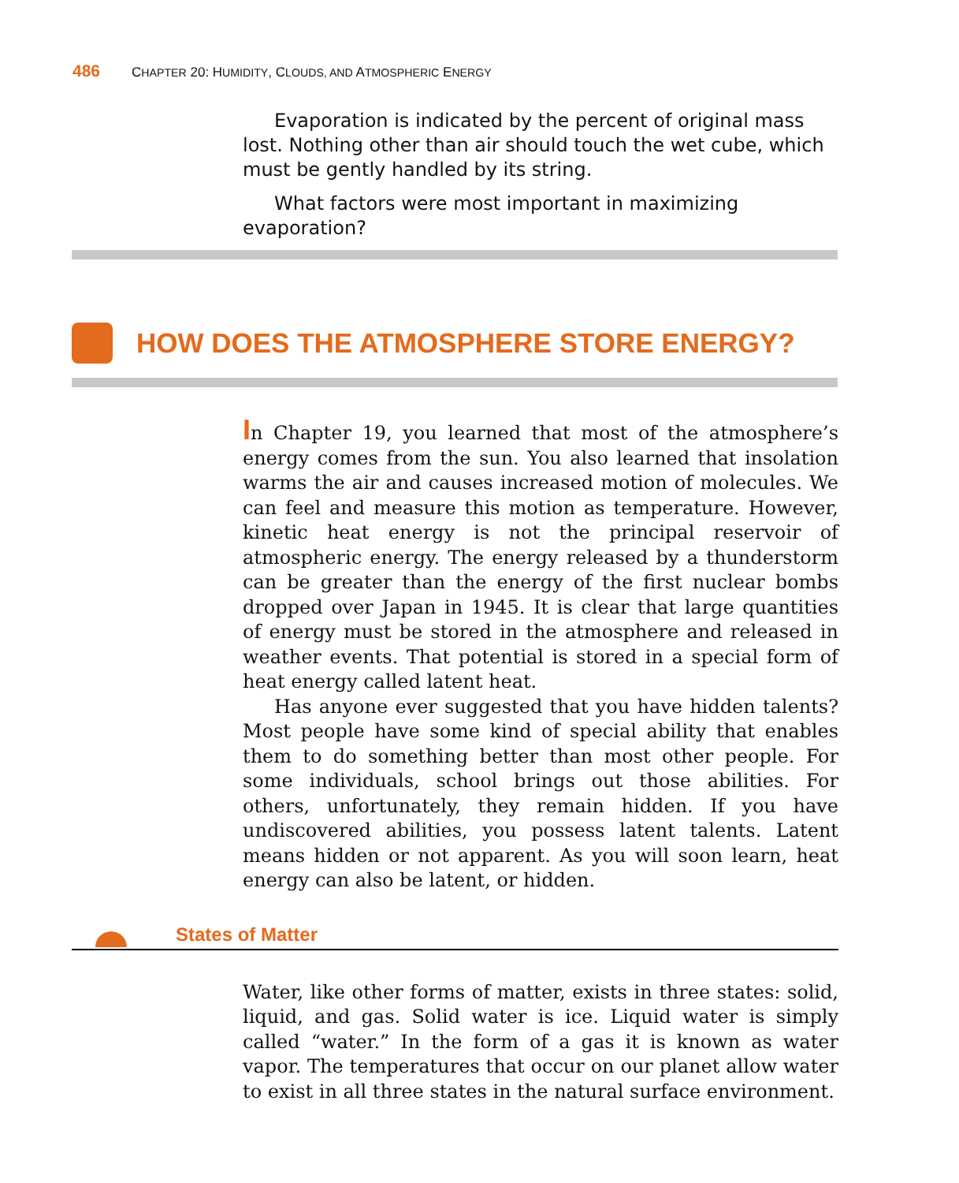486 CHAPTER 20: HUMIDITY, CLOUDS, AND ATMOSPHERIC ENERGY
Evaporation is indicated by the percent of original mass lost. Nothing other than air should touch the wet cube, which must be gently handled by its string.
What factors were most important in maximizing evaporation?
HOW DOES THE ATMOSPHERE STORE ENERGY?
In Chapter 19, you learned that most of the atmosphere’s energy comes from the sun. You also learned that insolation warms the air and causes increased motion of molecules. We can feel and measure this motion as temperature. However, kinetic heat energy is not the principal reservoir of atmospheric energy. The energy released by a thunderstorm can be greater than the energy of the first nuclear bombs dropped over Japan in 1945. It is clear that large quantities of energy must be stored in the atmosphere and released in weather events. That potential is stored in a special form of heat energy called latent heat.
Has anyone ever suggested that you have hidden talents? Most people have some kind of special ability that enables them to do something better than most other people. For some individuals, school brings out those abilities. For others, unfortunately, they remain hidden. If you have undiscovered abilities, you possess latent talents. Latent means hidden or not apparent. As you will soon learn, heat energy can also be latent, or hidden.
States of Matter
Water, like other forms of matter, exists in three states: solid, liquid, and gas. Solid water is ice. Liquid water is simply called “water.” In the form of a gas it is known as water vapor. The temperatures that occur on our planet allow water to exist in all three states in the natural surface environment.